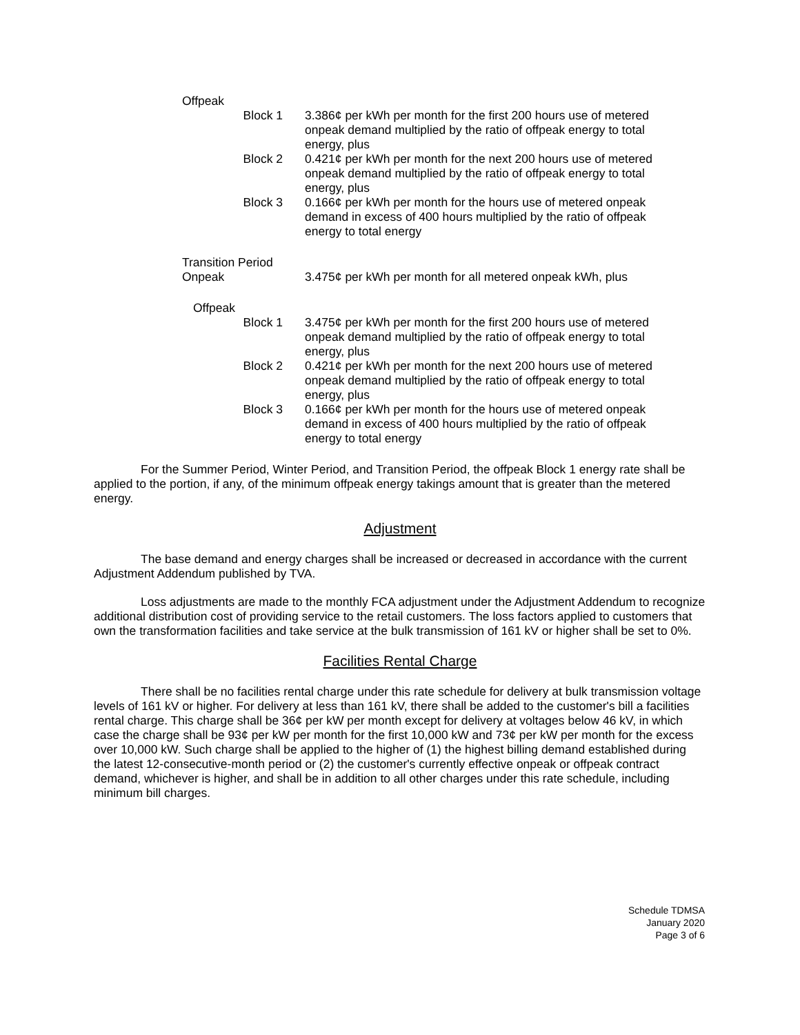Offpeak
Block 1 3.386¢ per kWh per month for the first 200 hours use of metered onpeak demand multiplied by the ratio of offpeak energy to total energy, plus
Block 2 0.421¢ per kWh per month for the next 200 hours use of metered onpeak demand multiplied by the ratio of offpeak energy to total energy, plus
Block 3 0.166¢ per kWh per month for the hours use of metered onpeak demand in excess of 400 hours multiplied by the ratio of offpeak energy to total energy
Transition Period
Onpeak 3.475¢ per kWh per month for all metered onpeak kWh, plus
Offpeak
Block 1 3.475¢ per kWh per month for the first 200 hours use of metered onpeak demand multiplied by the ratio of offpeak energy to total energy, plus
Block 2 0.421¢ per kWh per month for the next 200 hours use of metered onpeak demand multiplied by the ratio of offpeak energy to total energy, plus
Block 3 0.166¢ per kWh per month for the hours use of metered onpeak demand in excess of 400 hours multiplied by the ratio of offpeak energy to total energy
For the Summer Period, Winter Period, and Transition Period, the offpeak Block 1 energy rate shall be applied to the portion, if any, of the minimum offpeak energy takings amount that is greater than the metered energy.
Adjustment
The base demand and energy charges shall be increased or decreased in accordance with the current Adjustment Addendum published by TVA.
Loss adjustments are made to the monthly FCA adjustment under the Adjustment Addendum to recognize additional distribution cost of providing service to the retail customers. The loss factors applied to customers that own the transformation facilities and take service at the bulk transmission of 161 kV or higher shall be set to 0%.
Facilities Rental Charge
There shall be no facilities rental charge under this rate schedule for delivery at bulk transmission voltage levels of 161 kV or higher. For delivery at less than 161 kV, there shall be added to the customer's bill a facilities rental charge. This charge shall be 36¢ per kW per month except for delivery at voltages below 46 kV, in which case the charge shall be 93¢ per kW per month for the first 10,000 kW and 73¢ per kW per month for the excess over 10,000 kW. Such charge shall be applied to the higher of (1) the highest billing demand established during the latest 12-consecutive-month period or (2) the customer's currently effective onpeak or offpeak contract demand, whichever is higher, and shall be in addition to all other charges under this rate schedule, including minimum bill charges.
Schedule TDMSA
January 2020
Page 3 of 6